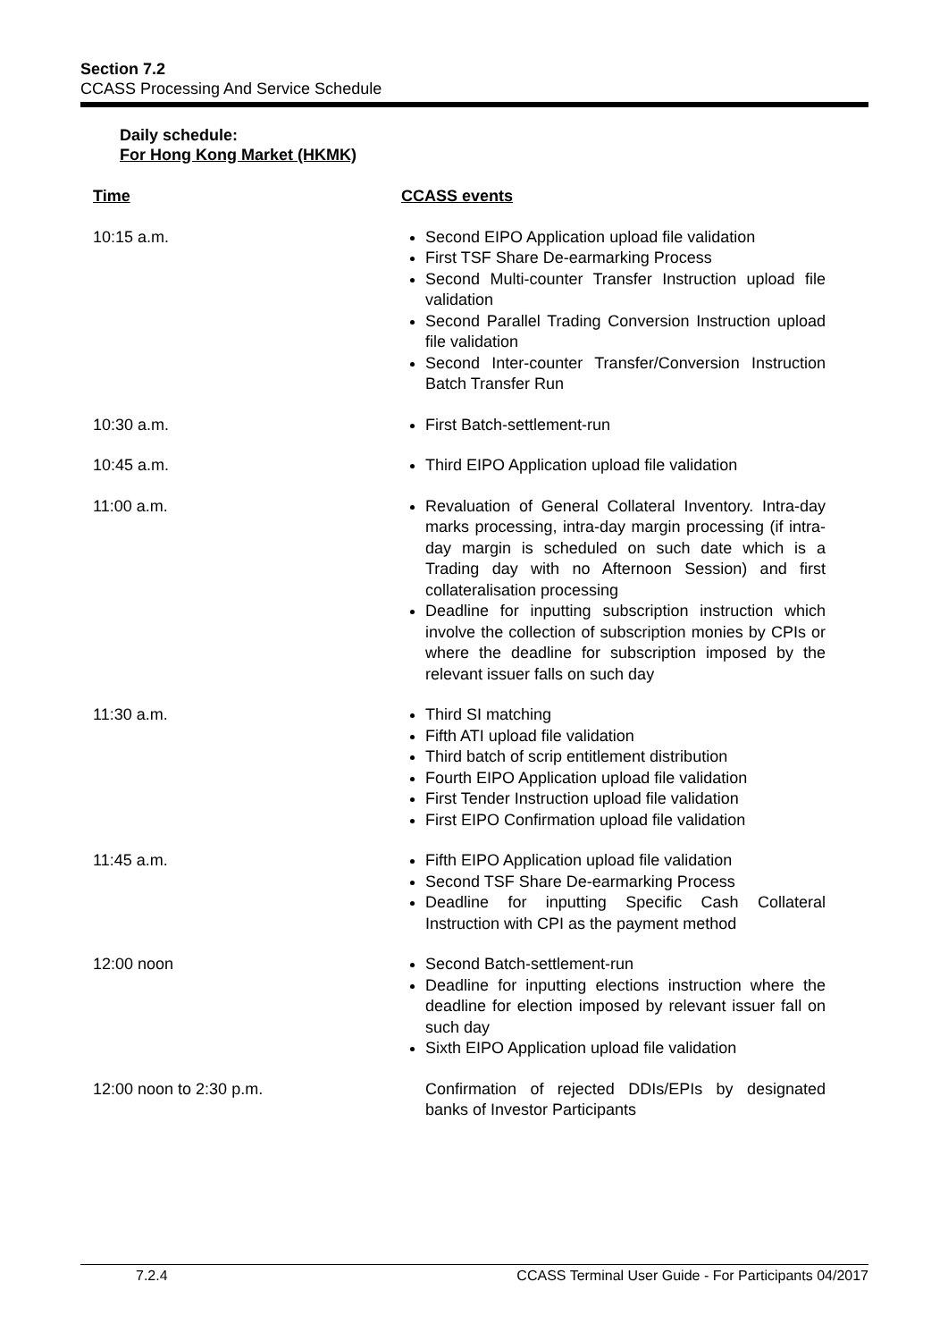Section 7.2
CCASS Processing And Service Schedule
Daily schedule:
For Hong Kong Market (HKMK)
| Time | CCASS events |
| --- | --- |
| 10:15 a.m. | Second EIPO Application upload file validation First TSF Share De-earmarking Process Second Multi-counter Transfer Instruction upload file validation Second Parallel Trading Conversion Instruction upload file validation Second Inter-counter Transfer/Conversion Instruction Batch Transfer Run |
| 10:30 a.m. | First Batch-settlement-run |
| 10:45 a.m. | Third EIPO Application upload file validation |
| 11:00 a.m. | Revaluation of General Collateral Inventory. Intra-day marks processing, intra-day margin processing (if intra-day margin is scheduled on such date which is a Trading day with no Afternoon Session) and first collateralisation processing Deadline for inputting subscription instruction which involve the collection of subscription monies by CPIs or where the deadline for subscription imposed by the relevant issuer falls on such day |
| 11:30 a.m. | Third SI matching Fifth ATI upload file validation Third batch of scrip entitlement distribution Fourth EIPO Application upload file validation First Tender Instruction upload file validation First EIPO Confirmation upload file validation |
| 11:45 a.m. | Fifth EIPO Application upload file validation Second TSF Share De-earmarking Process Deadline for inputting Specific Cash Collateral Instruction with CPI as the payment method |
| 12:00 noon | Second Batch-settlement-run Deadline for inputting elections instruction where the deadline for election imposed by relevant issuer fall on such day Sixth EIPO Application upload file validation |
| 12:00 noon to 2:30 p.m. | Confirmation of rejected DDIs/EPIs by designated banks of Investor Participants |
7.2.4 CCASS Terminal User Guide - For Participants 04/2017